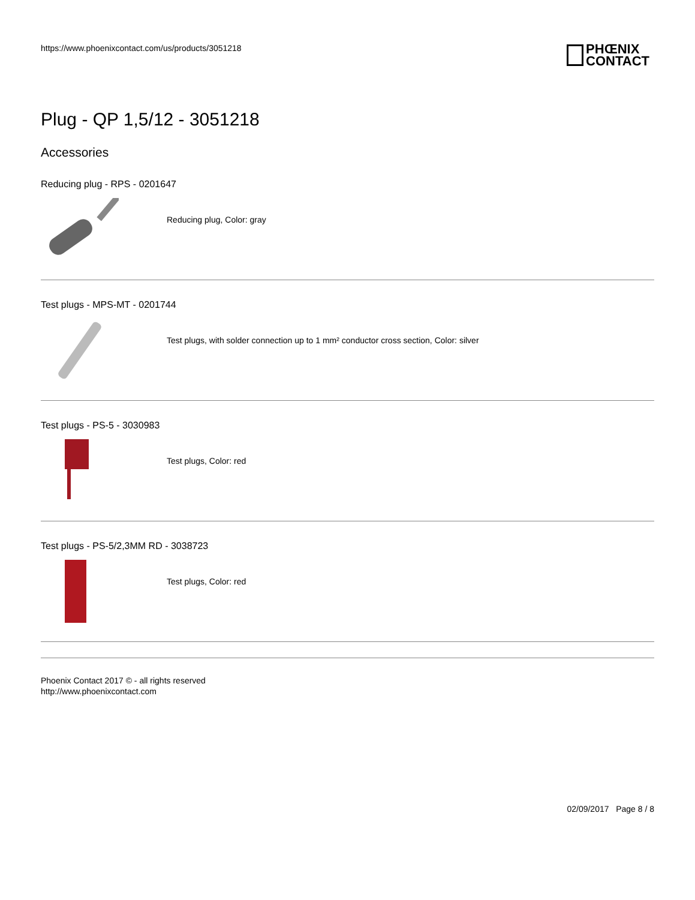https://www.phoenixcontact.com/us/products/3051218
PHŒNIX
CONTACT
Plug - QP 1,5/12 - 3051218
Accessories
Reducing plug - RPS - 0201647
Reducing plug, Color: gray
Test plugs - MPS-MT - 0201744
Test plugs, with solder connection up to 1 mm² conductor cross section, Color: silver
Test plugs - PS-5 - 3030983
Test plugs, Color: red
Test plugs - PS-5/2,3MM RD - 3038723
Test plugs, Color: red
Phoenix Contact 2017 © - all rights reserved
http://www.phoenixcontact.com
02/09/2017 Page 8 / 8